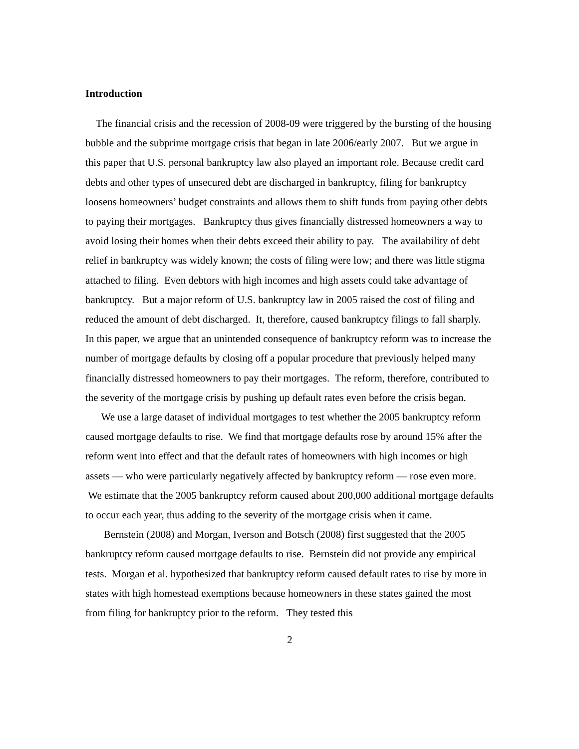Introduction
The financial crisis and the recession of 2008-09 were triggered by the bursting of the housing bubble and the subprime mortgage crisis that began in late 2006/early 2007. But we argue in this paper that U.S. personal bankruptcy law also played an important role. Because credit card debts and other types of unsecured debt are discharged in bankruptcy, filing for bankruptcy loosens homeowners’ budget constraints and allows them to shift funds from paying other debts to paying their mortgages. Bankruptcy thus gives financially distressed homeowners a way to avoid losing their homes when their debts exceed their ability to pay. The availability of debt relief in bankruptcy was widely known; the costs of filing were low; and there was little stigma attached to filing. Even debtors with high incomes and high assets could take advantage of bankruptcy. But a major reform of U.S. bankruptcy law in 2005 raised the cost of filing and reduced the amount of debt discharged. It, therefore, caused bankruptcy filings to fall sharply. In this paper, we argue that an unintended consequence of bankruptcy reform was to increase the number of mortgage defaults by closing off a popular procedure that previously helped many financially distressed homeowners to pay their mortgages. The reform, therefore, contributed to the severity of the mortgage crisis by pushing up default rates even before the crisis began.
We use a large dataset of individual mortgages to test whether the 2005 bankruptcy reform caused mortgage defaults to rise. We find that mortgage defaults rose by around 15% after the reform went into effect and that the default rates of homeowners with high incomes or high assets — who were particularly negatively affected by bankruptcy reform — rose even more. We estimate that the 2005 bankruptcy reform caused about 200,000 additional mortgage defaults to occur each year, thus adding to the severity of the mortgage crisis when it came.
Bernstein (2008) and Morgan, Iverson and Botsch (2008) first suggested that the 2005 bankruptcy reform caused mortgage defaults to rise. Bernstein did not provide any empirical tests. Morgan et al. hypothesized that bankruptcy reform caused default rates to rise by more in states with high homestead exemptions because homeowners in these states gained the most from filing for bankruptcy prior to the reform. They tested this
2